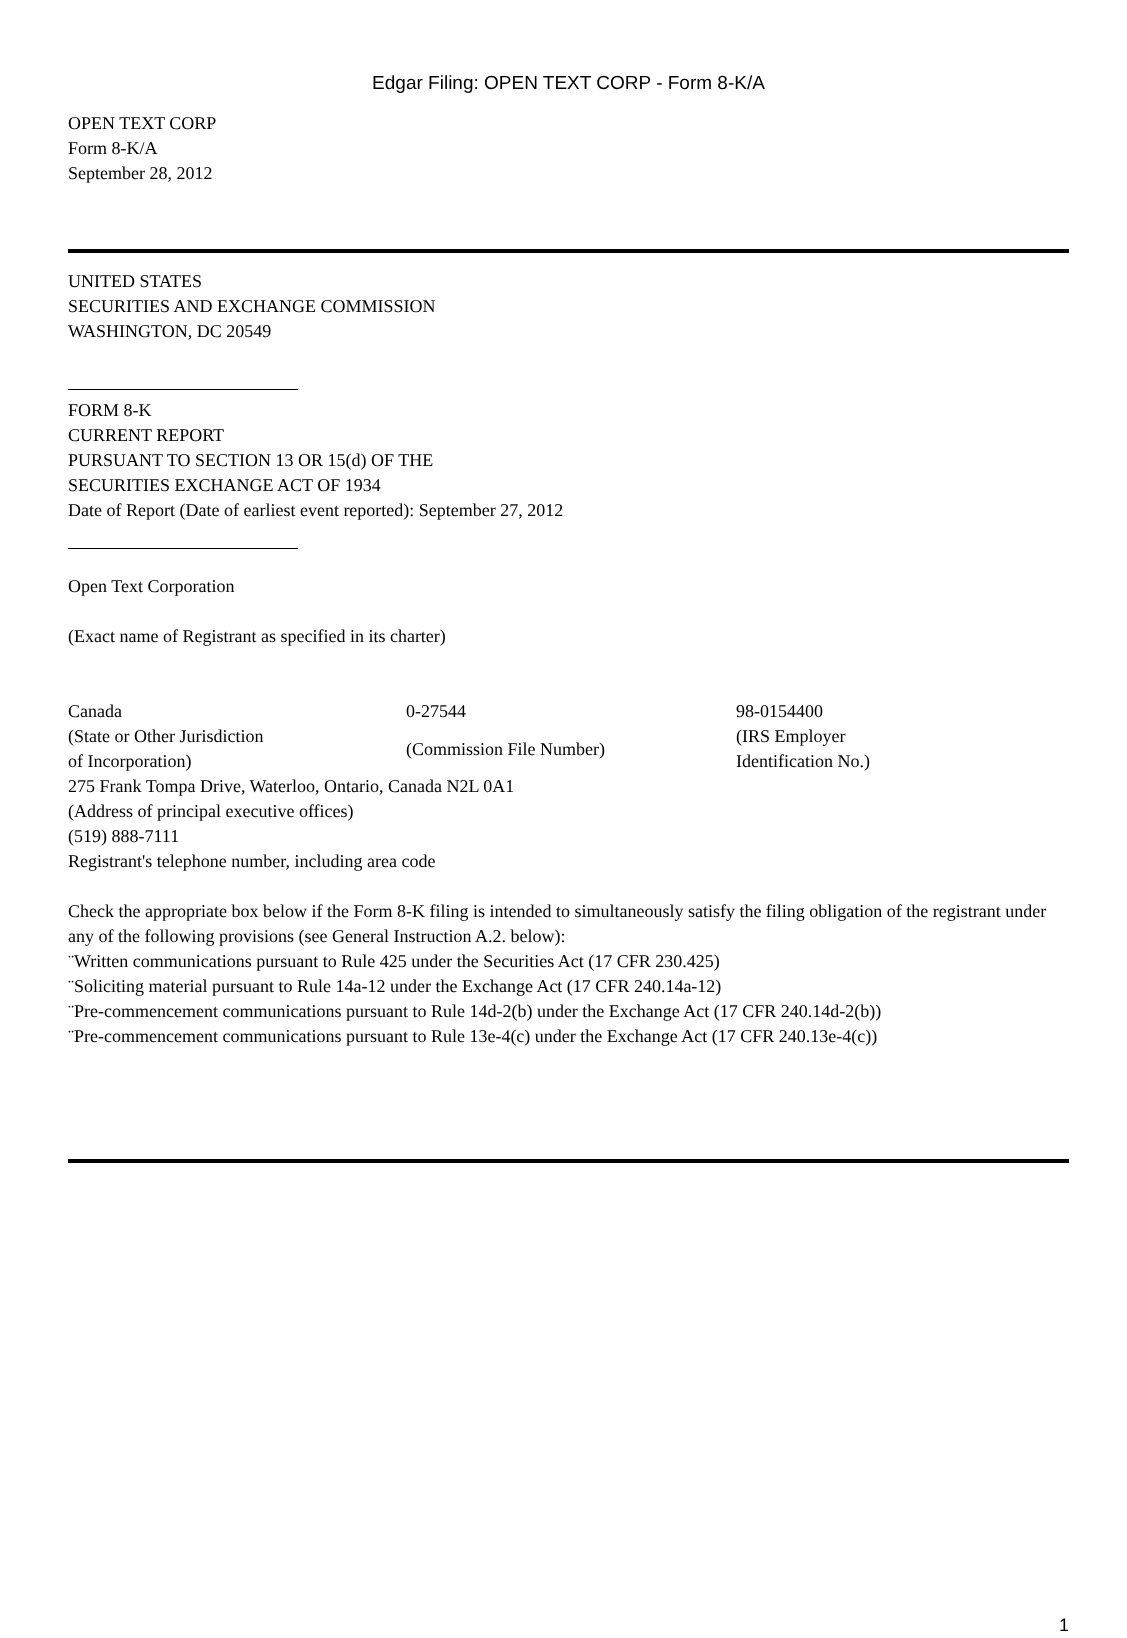Edgar Filing: OPEN TEXT CORP - Form 8-K/A
OPEN TEXT CORP
Form 8-K/A
September 28, 2012
UNITED STATES
SECURITIES AND EXCHANGE COMMISSION
WASHINGTON, DC 20549
FORM 8-K
CURRENT REPORT
PURSUANT TO SECTION 13 OR 15(d) OF THE
SECURITIES EXCHANGE ACT OF 1934
Date of Report (Date of earliest event reported): September 27, 2012
Open Text Corporation
(Exact name of Registrant as specified in its charter)
| Canada | 0-27544 | 98-0154400 |
| (State or Other Jurisdiction of Incorporation) | (Commission File Number) | (IRS Employer Identification No.) |
275 Frank Tompa Drive, Waterloo, Ontario, Canada N2L 0A1
(Address of principal executive offices)
(519) 888-7111
Registrant's telephone number, including area code
Check the appropriate box below if the Form 8-K filing is intended to simultaneously satisfy the filing obligation of the registrant under any of the following provisions (see General Instruction A.2. below):
¨Written communications pursuant to Rule 425 under the Securities Act (17 CFR 230.425)
¨Soliciting material pursuant to Rule 14a-12 under the Exchange Act (17 CFR 240.14a-12)
¨Pre-commencement communications pursuant to Rule 14d-2(b) under the Exchange Act (17 CFR 240.14d-2(b))
¨Pre-commencement communications pursuant to Rule 13e-4(c) under the Exchange Act (17 CFR 240.13e-4(c))
1